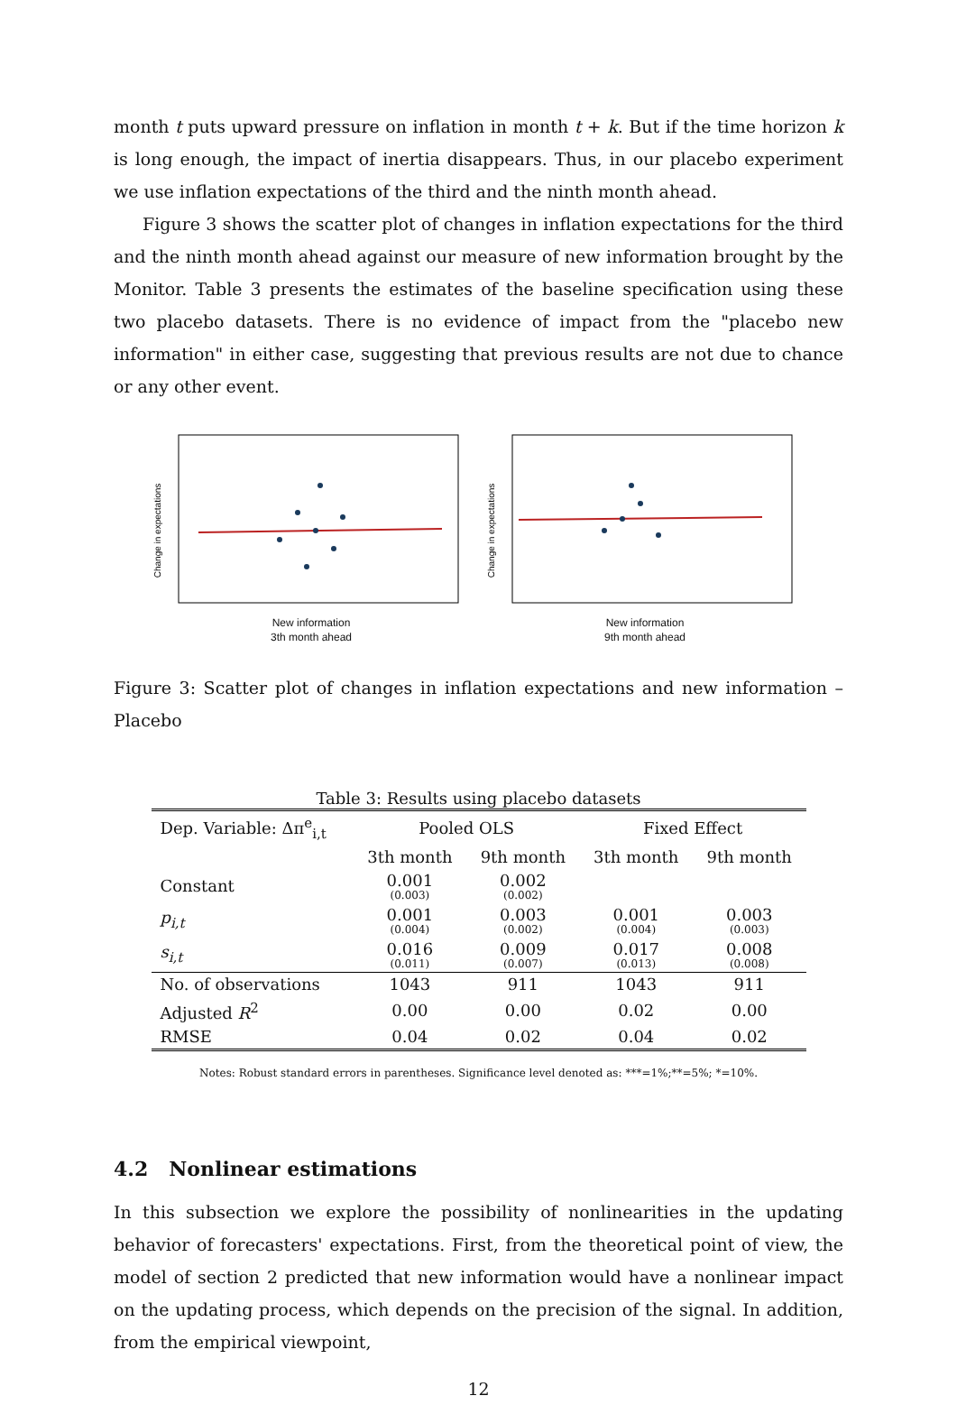month t puts upward pressure on inflation in month t + k. But if the time horizon k is long enough, the impact of inertia disappears. Thus, in our placebo experiment we use inflation expectations of the third and the ninth month ahead.
Figure 3 shows the scatter plot of changes in inflation expectations for the third and the ninth month ahead against our measure of new information brought by the Monitor. Table 3 presents the estimates of the baseline specification using these two placebo datasets. There is no evidence of impact from the "placebo new information" in either case, suggesting that previous results are not due to chance or any other event.
Change in expectations
New information
3th month ahead
Change in expectations
New information
9th month ahead
Figure 3: Scatter plot of changes in inflation expectations and new information – Placebo
Table 3: Results using placebo datasets
| Dep. Variable: Δπ<sup>e</sup><sub>i,t</sub> | Pooled OLS | | Fixed Effect | |
| --- | --- | --- | --- | --- |
| | 3th month | 9th month | 3th month | 9th month |
| Constant | 0.001 (0.003) | 0.002 (0.002) | | |
| p<sub>i,t</sub> | 0.001 (0.004) | 0.003 (0.002) | 0.001 (0.004) | 0.003 (0.003) |
| s<sub>i,t</sub> | 0.016 (0.011) | 0.009 (0.007) | 0.017 (0.013) | 0.008 (0.008) |
| No. of observations | 1043 | 911 | 1043 | 911 |
| Adjusted R<sup>2</sup> | 0.00 | 0.00 | 0.02 | 0.00 |
| RMSE | 0.04 | 0.02 | 0.04 | 0.02 |
Notes: Robust standard errors in parentheses. Significance level denoted as: ***=1%;**=5%; *=10%.
4.2 Nonlinear estimations
In this subsection we explore the possibility of nonlinearities in the updating behavior of forecasters' expectations. First, from the theoretical point of view, the model of section 2 predicted that new information would have a nonlinear impact on the updating process, which depends on the precision of the signal. In addition, from the empirical viewpoint,
12